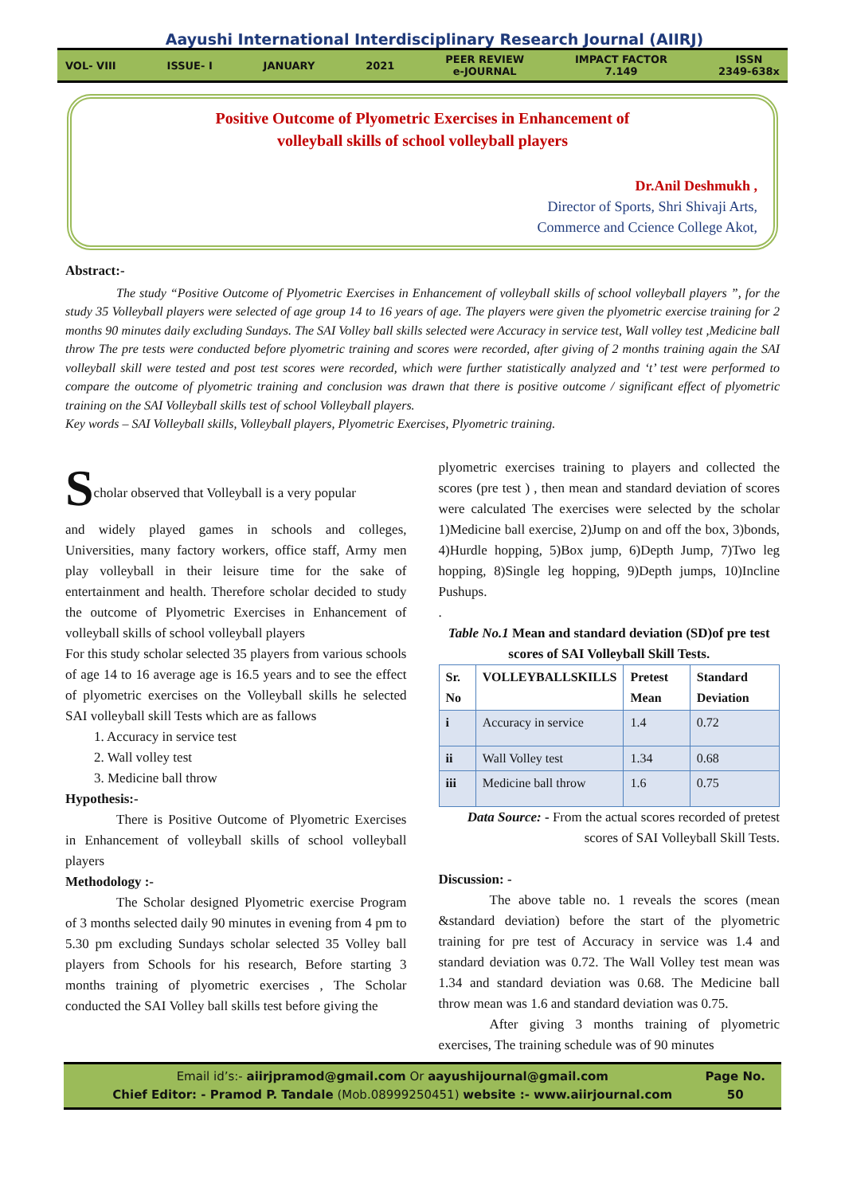Aayushi International Interdisciplinary Research Journal (AIIRJ)
VOL- VIII ISSUE- I JANUARY 2021
PEER REVIEW
e-JOURNAL
IMPACT FACTOR
7.149
ISSN
2349-638x
Positive Outcome of Plyometric Exercises in Enhancement of
volleyball skills of school volleyball players
Dr.Anil Deshmukh ,
Director of Sports, Shri Shivaji Arts,
Commerce and Ccience College Akot,
Abstract:-
The study “Positive Outcome of Plyometric Exercises in Enhancement of volleyball skills of school volleyball players ”, for the study 35 Volleyball players were selected of age group 14 to 16 years of age. The players were given the plyometric exercise training for 2 months 90 minutes daily excluding Sundays. The SAI Volley ball skills selected were Accuracy in service test, Wall volley test ,Medicine ball throw The pre tests were conducted before plyometric training and scores were recorded, after giving of 2 months training again the SAI volleyball skill were tested and post test scores were recorded, which were further statistically analyzed and ‘t’ test were performed to compare the outcome of plyometric training and conclusion was drawn that there is positive outcome / significant effect of plyometric training on the SAI Volleyball skills test of school Volleyball players.
Key words – SAI Volleyball skills, Volleyball players, Plyometric Exercises, Plyometric training.
S
cholar observed that Volleyball is a very popular
and widely played games in schools and colleges, Universities, many factory workers, office staff, Army men play volleyball in their leisure time for the sake of entertainment and health. Therefore scholar decided to study the outcome of Plyometric Exercises in Enhancement of volleyball skills of school volleyball players
For this study scholar selected 35 players from various schools of age 14 to 16 average age is 16.5 years and to see the effect of plyometric exercises on the Volleyball skills he selected SAI volleyball skill Tests which are as fallows
1. Accuracy in service test
2. Wall volley test
3. Medicine ball throw
Hypothesis:-
There is Positive Outcome of Plyometric Exercises in Enhancement of volleyball skills of school volleyball players
Methodology :-
The Scholar designed Plyometric exercise Program of 3 months selected daily 90 minutes in evening from 4 pm to 5.30 pm excluding Sundays scholar selected 35 Volley ball players from Schools for his research, Before starting 3 months training of plyometric exercises , The Scholar conducted the SAI Volley ball skills test before giving the
plyometric exercises training to players and collected the scores (pre test ) , then mean and standard deviation of scores were calculated The exercises were selected by the scholar 1)Medicine ball exercise, 2)Jump on and off the box, 3)bonds, 4)Hurdle hopping, 5)Box jump, 6)Depth Jump, 7)Two leg hopping, 8)Single leg hopping, 9)Depth jumps, 10)Incline Pushups.
.
Table No.1 Mean and standard deviation (SD)of pre test scores of SAI Volleyball Skill Tests.
| Sr. No | VOLLEYBALLSKILLS | Pretest Mean | Standard Deviation |
| --- | --- | --- | --- |
| i | Accuracy in service | 1.4 | 0.72 |
| ii | Wall Volley test | 1.34 | 0.68 |
| iii | Medicine ball throw | 1.6 | 0.75 |
Data Source: - From the actual scores recorded of pretest scores of SAI Volleyball Skill Tests.
Discussion: -
The above table no. 1 reveals the scores (mean &standard deviation) before the start of the plyometric training for pre test of Accuracy in service was 1.4 and standard deviation was 0.72. The Wall Volley test mean was 1.34 and standard deviation was 0.68. The Medicine ball throw mean was 1.6 and standard deviation was 0.75.
After giving 3 months training of plyometric exercises, The training schedule was of 90 minutes
Email id’s:- aiirjpramod@gmail.com Or aayushijournal@gmail.com
Chief Editor: - Pramod P. Tandale (Mob.08999250451) website :- www.aiirjournal.com
Page No.
50